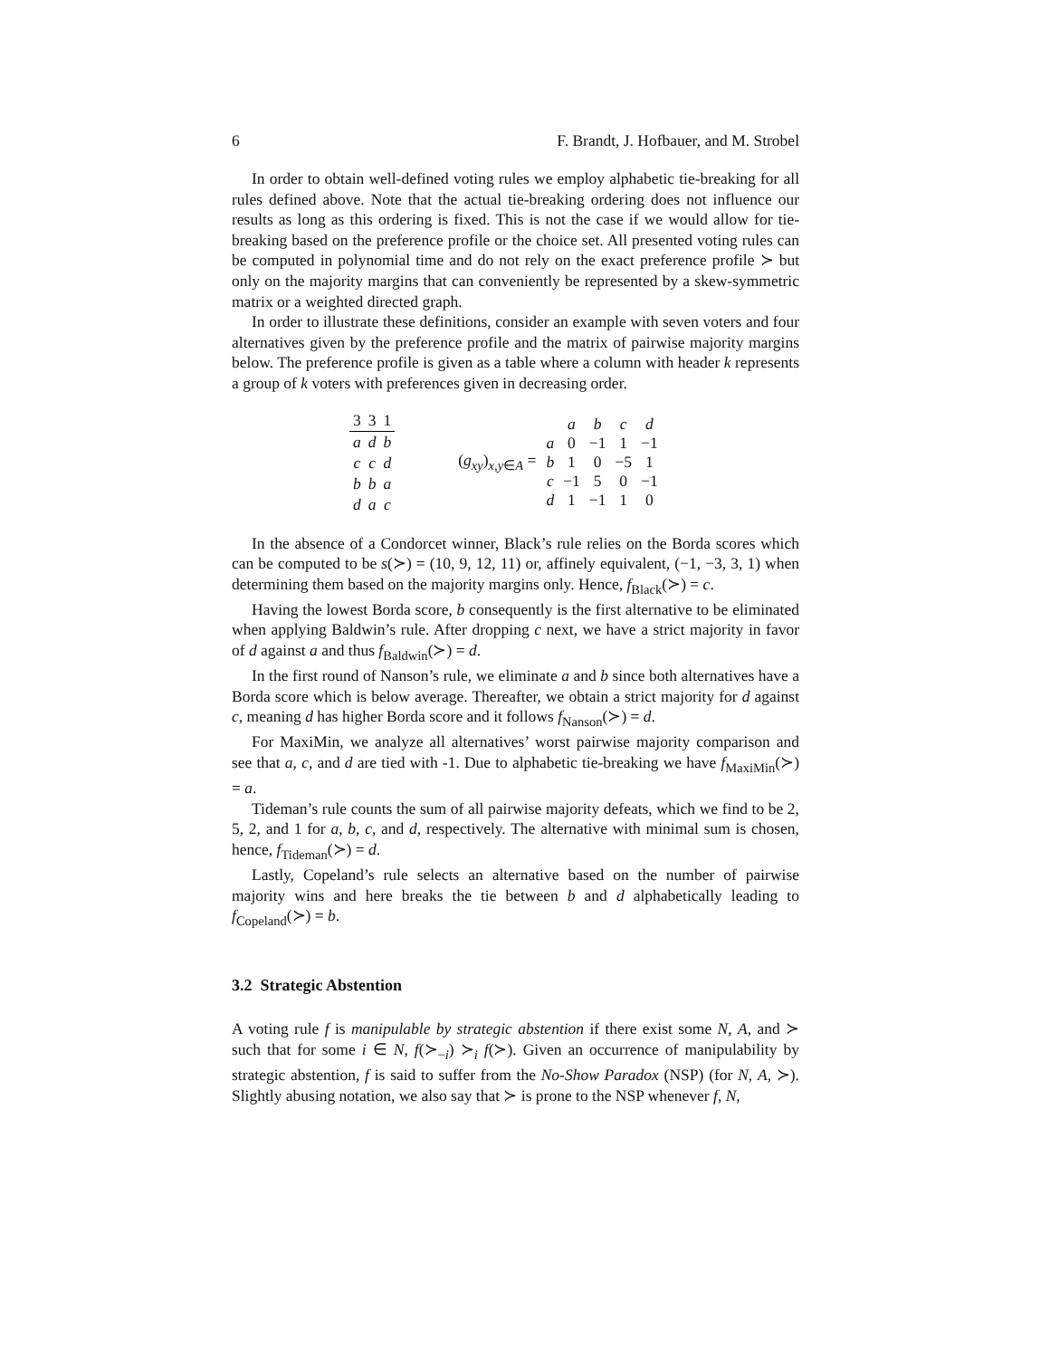6 F. Brandt, J. Hofbauer, and M. Strobel
In order to obtain well-defined voting rules we employ alphabetic tie-breaking for all rules defined above. Note that the actual tie-breaking ordering does not influence our results as long as this ordering is fixed. This is not the case if we would allow for tie-breaking based on the preference profile or the choice set. All presented voting rules can be computed in polynomial time and do not rely on the exact preference profile ≻ but only on the majority margins that can conveniently be represented by a skew-symmetric matrix or a weighted directed graph.
In order to illustrate these definitions, consider an example with seven voters and four alternatives given by the preference profile and the matrix of pairwise majority margins below. The preference profile is given as a table where a column with header k represents a group of k voters with preferences given in decreasing order.
| 3 | 3 | 1 |
| --- | --- | --- |
| a | d | b |
| c | c | d |
| b | b | a |
| d | a | c |
(g<sub>xy</sub>)<sub>x,y∈A</sub> =
| | a | b | c | d |
| a | 0 | −1 | 1 | −1 |
| b | 1 | 0 | −5 | 1 |
| c | −1 | 5 | 0 | −1 |
| d | 1 | −1 | 1 | 0 |
In the absence of a Condorcet winner, Black’s rule relies on the Borda scores which can be computed to be s(≻) = (10, 9, 12, 11) or, affinely equivalent, (−1, −3, 3, 1) when determining them based on the majority margins only. Hence, f<sub>Black</sub>(≻) = c.
Having the lowest Borda score, b consequently is the first alternative to be eliminated when applying Baldwin’s rule. After dropping c next, we have a strict majority in favor of d against a and thus f<sub>Baldwin</sub>(≻) = d.
In the first round of Nanson’s rule, we eliminate a and b since both alternatives have a Borda score which is below average. Thereafter, we obtain a strict majority for d against c, meaning d has higher Borda score and it follows f<sub>Nanson</sub>(≻) = d.
For MaxiMin, we analyze all alternatives’ worst pairwise majority comparison and see that a, c, and d are tied with -1. Due to alphabetic tie-breaking we have f<sub>MaxiMin</sub>(≻) = a.
Tideman’s rule counts the sum of all pairwise majority defeats, which we find to be 2, 5, 2, and 1 for a, b, c, and d, respectively. The alternative with minimal sum is chosen, hence, f<sub>Tideman</sub>(≻) = d.
Lastly, Copeland’s rule selects an alternative based on the number of pairwise majority wins and here breaks the tie between b and d alphabetically leading to f<sub>Copeland</sub>(≻) = b.
3.2 Strategic Abstention
A voting rule f is manipulable by strategic abstention if there exist some N, A, and ≻ such that for some i ∈ N, f(≻<sub>−i</sub>) ≻<sub>i</sub> f(≻). Given an occurrence of manipulability by strategic abstention, f is said to suffer from the No-Show Paradox (NSP) (for N, A, ≻). Slightly abusing notation, we also say that ≻ is prone to the NSP whenever f, N,